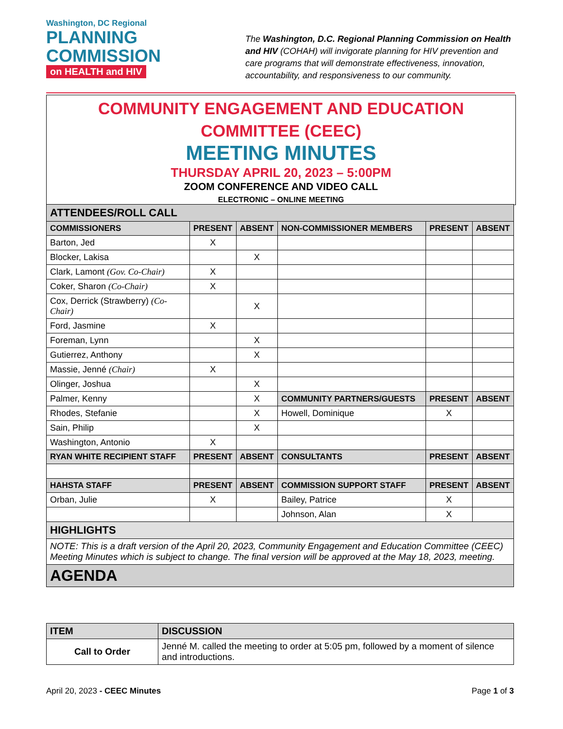Washington, DC Regional
PLANNING
COMMISSION
on HEALTH and HIV
The Washington, D.C. Regional Planning Commission on Health and HIV (COHAH) will invigorate planning for HIV prevention and care programs that will demonstrate effectiveness, innovation, accountability, and responsiveness to our community.
COMMUNITY ENGAGEMENT AND EDUCATION
COMMITTEE (CEEC)
MEETING MINUTES
THURSDAY APRIL 20, 2023 – 5:00PM
ZOOM CONFERENCE AND VIDEO CALL
ELECTRONIC – ONLINE MEETING
| ATTENDEES/ROLL CALL | | | | | |
| COMMISSIONERS | PRESENT | ABSENT | NON-COMMISSIONER MEMBERS | PRESENT | ABSENT |
| Barton, Jed | X | | | | |
| Blocker, Lakisa | | X | | | |
| Clark, Lamont (Gov. Co-Chair) | X | | | | |
| Coker, Sharon (Co-Chair) | X | | | | |
| Cox, Derrick (Strawberry) (Co-Chair) | | X | | | |
| Ford, Jasmine | X | | | | |
| Foreman, Lynn | | X | | | |
| Gutierrez, Anthony | | X | | | |
| Massie, Jenné (Chair) | X | | | | |
| Olinger, Joshua | | X | | | |
| Palmer, Kenny | | X | COMMUNITY PARTNERS/GUESTS | PRESENT | ABSENT |
| Rhodes, Stefanie | | X | Howell, Dominique | X | |
| Sain, Philip | | X | | | |
| Washington, Antonio | X | | | | |
| RYAN WHITE RECIPIENT STAFF | PRESENT | ABSENT | CONSULTANTS | PRESENT | ABSENT |
| HAHSTA STAFF | PRESENT | ABSENT | COMMISSION SUPPORT STAFF | PRESENT | ABSENT |
| Orban, Julie | X | | Bailey, Patrice | X | |
| | | | Johnson, Alan | X | |
| HIGHLIGHTS | | | | | |
| NOTE: This is a draft version of the April 20, 2023, Community Engagement and Education Committee (CEEC) Meeting Minutes which is subject to change. The final version will be approved at the May 18, 2023, meeting. | | | | | |
| AGENDA | | | | | |
| ITEM | DISCUSSION |
| --- | --- |
| Call to Order | Jenné M. called the meeting to order at 5:05 pm, followed by a moment of silence and introductions. |
April 20, 2023 - CEEC Minutes Page 1 of 3